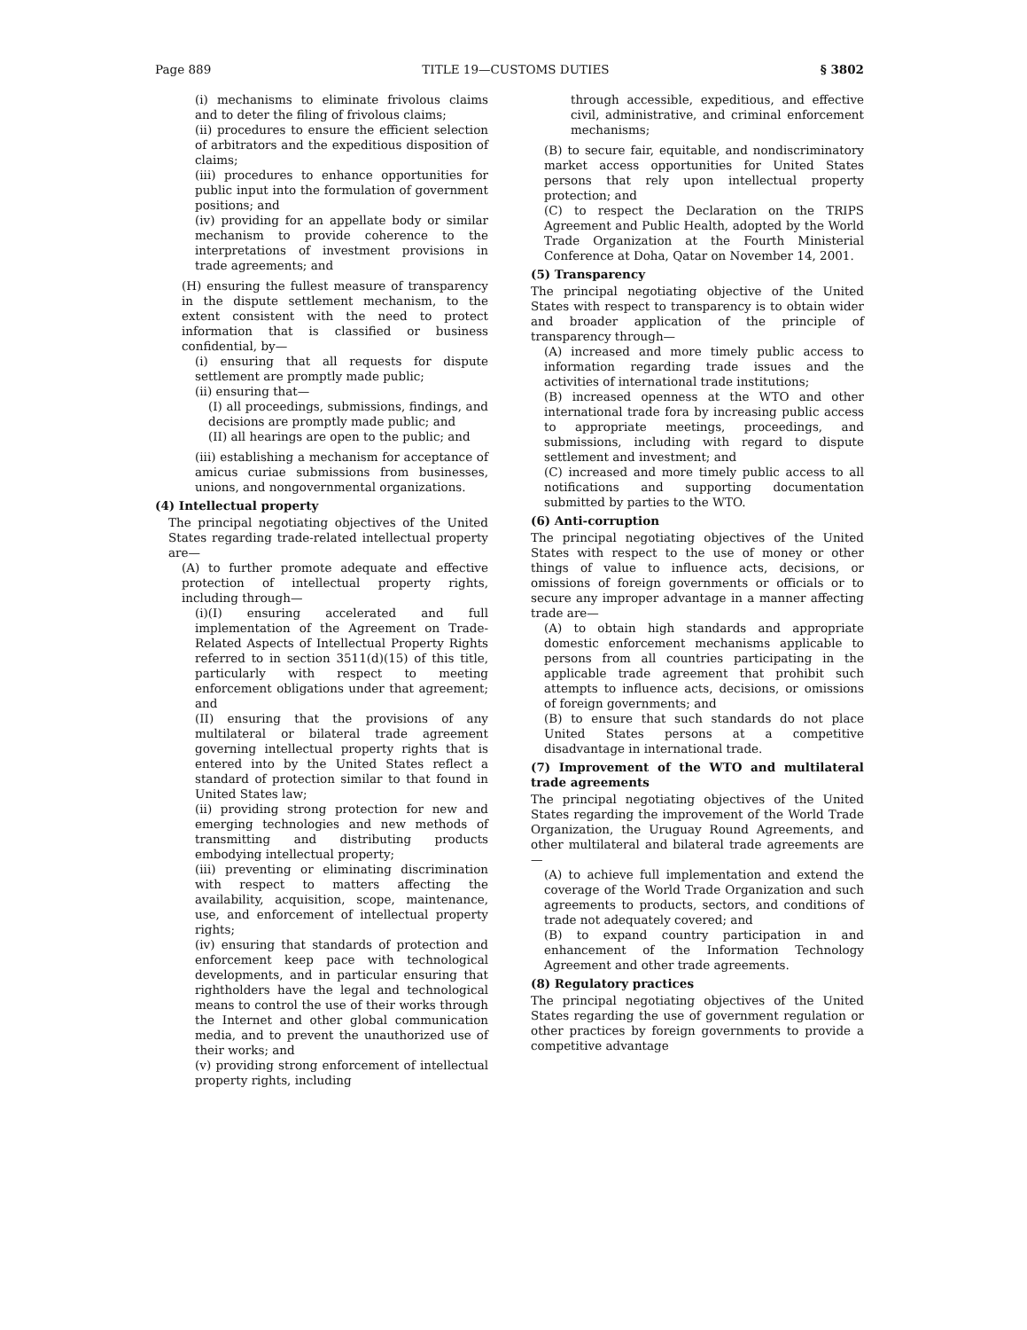Page 889 TITLE 19—CUSTOMS DUTIES § 3802
(i) mechanisms to eliminate frivolous claims and to deter the filing of frivolous claims;
(ii) procedures to ensure the efficient selection of arbitrators and the expeditious disposition of claims;
(iii) procedures to enhance opportunities for public input into the formulation of government positions; and
(iv) providing for an appellate body or similar mechanism to provide coherence to the interpretations of investment provisions in trade agreements; and
(H) ensuring the fullest measure of transparency in the dispute settlement mechanism, to the extent consistent with the need to protect information that is classified or business confidential, by—
(i) ensuring that all requests for dispute settlement are promptly made public;
(ii) ensuring that—
(I) all proceedings, submissions, findings, and decisions are promptly made public; and
(II) all hearings are open to the public; and
(iii) establishing a mechanism for acceptance of amicus curiae submissions from businesses, unions, and nongovernmental organizations.
(4) Intellectual property
The principal negotiating objectives of the United States regarding trade-related intellectual property are—
(A) to further promote adequate and effective protection of intellectual property rights, including through—
(i)(I) ensuring accelerated and full implementation of the Agreement on Trade-Related Aspects of Intellectual Property Rights referred to in section 3511(d)(15) of this title, particularly with respect to meeting enforcement obligations under that agreement; and
(II) ensuring that the provisions of any multilateral or bilateral trade agreement governing intellectual property rights that is entered into by the United States reflect a standard of protection similar to that found in United States law;
(ii) providing strong protection for new and emerging technologies and new methods of transmitting and distributing products embodying intellectual property;
(iii) preventing or eliminating discrimination with respect to matters affecting the availability, acquisition, scope, maintenance, use, and enforcement of intellectual property rights;
(iv) ensuring that standards of protection and enforcement keep pace with technological developments, and in particular ensuring that rightholders have the legal and technological means to control the use of their works through the Internet and other global communication media, and to prevent the unauthorized use of their works; and
(v) providing strong enforcement of intellectual property rights, including
through accessible, expeditious, and effective civil, administrative, and criminal enforcement mechanisms;
(B) to secure fair, equitable, and nondiscriminatory market access opportunities for United States persons that rely upon intellectual property protection; and
(C) to respect the Declaration on the TRIPS Agreement and Public Health, adopted by the World Trade Organization at the Fourth Ministerial Conference at Doha, Qatar on November 14, 2001.
(5) Transparency
The principal negotiating objective of the United States with respect to transparency is to obtain wider and broader application of the principle of transparency through—
(A) increased and more timely public access to information regarding trade issues and the activities of international trade institutions;
(B) increased openness at the WTO and other international trade fora by increasing public access to appropriate meetings, proceedings, and submissions, including with regard to dispute settlement and investment; and
(C) increased and more timely public access to all notifications and supporting documentation submitted by parties to the WTO.
(6) Anti-corruption
The principal negotiating objectives of the United States with respect to the use of money or other things of value to influence acts, decisions, or omissions of foreign governments or officials or to secure any improper advantage in a manner affecting trade are—
(A) to obtain high standards and appropriate domestic enforcement mechanisms applicable to persons from all countries participating in the applicable trade agreement that prohibit such attempts to influence acts, decisions, or omissions of foreign governments; and
(B) to ensure that such standards do not place United States persons at a competitive disadvantage in international trade.
(7) Improvement of the WTO and multilateral trade agreements
The principal negotiating objectives of the United States regarding the improvement of the World Trade Organization, the Uruguay Round Agreements, and other multilateral and bilateral trade agreements are—
(A) to achieve full implementation and extend the coverage of the World Trade Organization and such agreements to products, sectors, and conditions of trade not adequately covered; and
(B) to expand country participation in and enhancement of the Information Technology Agreement and other trade agreements.
(8) Regulatory practices
The principal negotiating objectives of the United States regarding the use of government regulation or other practices by foreign governments to provide a competitive advantage